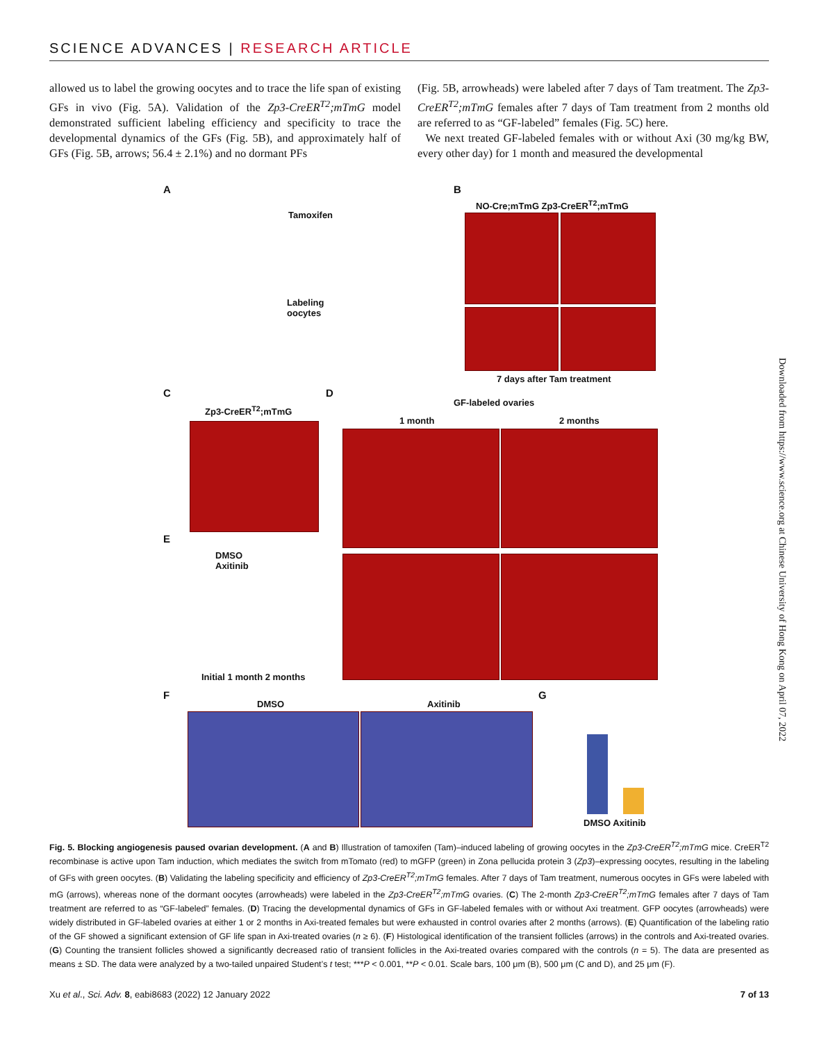SCIENCE ADVANCES | RESEARCH ARTICLE
allowed us to label the growing oocytes and to trace the life span of existing GFs in vivo (Fig. 5A). Validation of the Zp3-CreER<sup>T2</sup>;mTmG model demonstrated sufficient labeling efficiency and specificity to trace the developmental dynamics of the GFs (Fig. 5B), and approximately half of GFs (Fig. 5B, arrows; 56.4 ± 2.1%) and no dormant PFs
(Fig. 5B, arrowheads) were labeled after 7 days of Tam treatment. The Zp3-CreER<sup>T2</sup>;mTmG females after 7 days of Tam treatment from 2 months old are referred to as “GF-labeled” females (Fig. 5C) here.
We next treated GF-labeled females with or without Axi (30 mg/kg BW, every other day) for 1 month and measured the developmental
A B
Tamoxifen
Labeling
oocytes
NO-Cre;mTmG Zp3-CreER<sup>T2</sup>;mTmG
7 days after Tam treatment
C D
Zp3-CreER<sup>T2</sup>;mTmG
GF-labeled ovaries
1 month 2 months
E
DMSO
Axitinib
Initial 1 month 2 months
F G
DMSO Axitinib
DMSO Axitinib
Fig. 5. Blocking angiogenesis paused ovarian development. (A and B) Illustration of tamoxifen (Tam)–induced labeling of growing oocytes in the Zp3-CreER<sup>T2</sup>;mTmG mice. CreER<sup>T2</sup> recombinase is active upon Tam induction, which mediates the switch from mTomato (red) to mGFP (green) in Zona pellucida protein 3 (Zp3)–expressing oocytes, resulting in the labeling of GFs with green oocytes. (B) Validating the labeling specificity and efficiency of Zp3-CreER<sup>T2</sup>;mTmG females. After 7 days of Tam treatment, numerous oocytes in GFs were labeled with mG (arrows), whereas none of the dormant oocytes (arrowheads) were labeled in the Zp3-CreER<sup>T2</sup>;mTmG ovaries. (C) The 2-month Zp3-CreER<sup>T2</sup>;mTmG females after 7 days of Tam treatment are referred to as “GF-labeled” females. (D) Tracing the developmental dynamics of GFs in GF-labeled females with or without Axi treatment. GFP oocytes (arrowheads) were widely distributed in GF-labeled ovaries at either 1 or 2 months in Axi-treated females but were exhausted in control ovaries after 2 months (arrows). (E) Quantification of the labeling ratio of the GF showed a significant extension of GF life span in Axi-treated ovaries (n ≥ 6). (F) Histological identification of the transient follicles (arrows) in the controls and Axi-treated ovaries. (G) Counting the transient follicles showed a significantly decreased ratio of transient follicles in the Axi-treated ovaries compared with the controls (n = 5). The data are presented as means ± SD. The data were analyzed by a two-tailed unpaired Student’s t test; ***P < 0.001, **P < 0.01. Scale bars, 100 μm (B), 500 μm (C and D), and 25 μm (F).
Xu et al., Sci. Adv. 8, eabi8683 (2022) 12 January 2022 7 of 13
Downloaded from https://www.science.org at Chinese University of Hong Kong on April 07, 2022